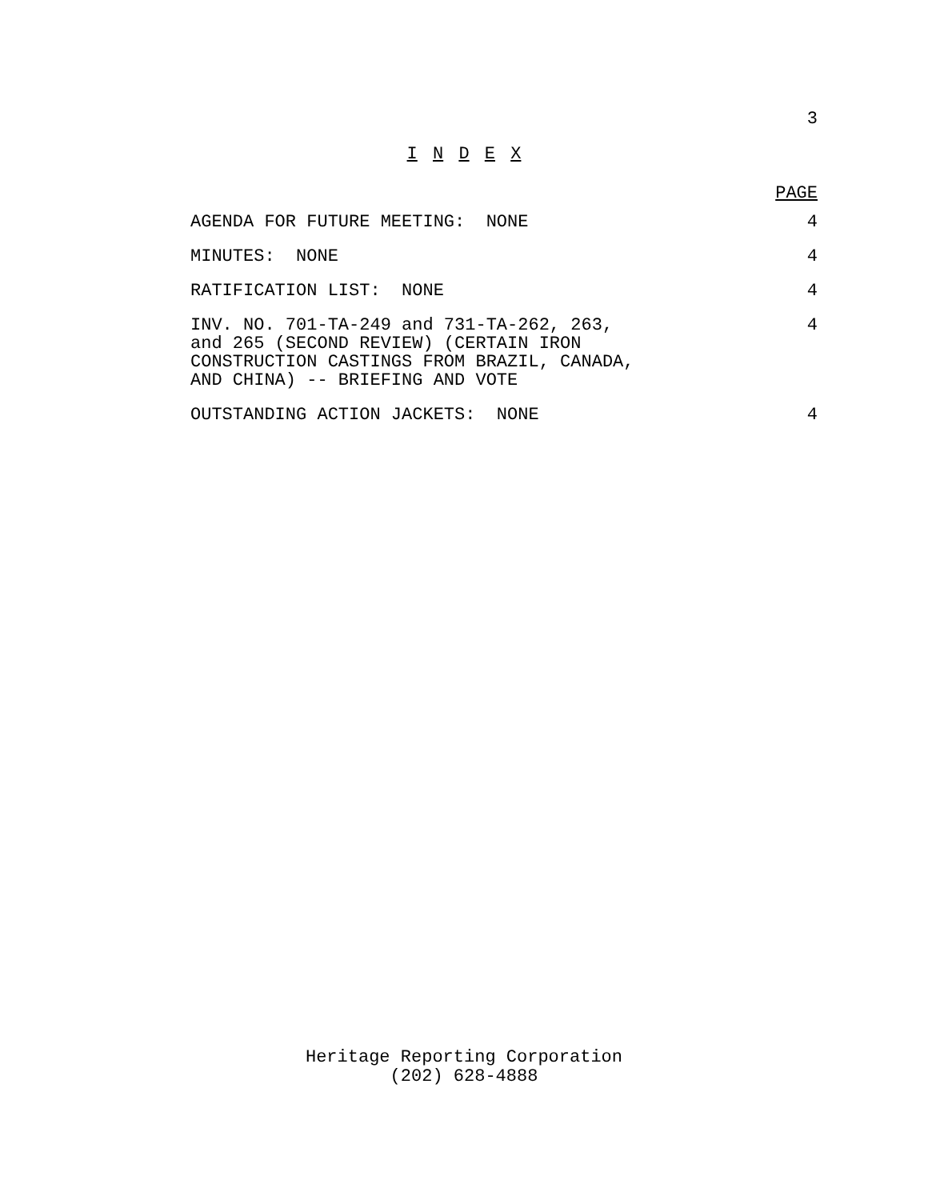3
I N D E X
PAGE
AGENDA FOR FUTURE MEETING: NONE
4
MINUTES: NONE
4
RATIFICATION LIST: NONE
4
INV. NO. 701-TA-249 and 731-TA-262, 263, and 265 (SECOND REVIEW) (CERTAIN IRON CONSTRUCTION CASTINGS FROM BRAZIL, CANADA, AND CHINA) -- BRIEFING AND VOTE
4
OUTSTANDING ACTION JACKETS: NONE
4
Heritage Reporting Corporation
(202) 628-4888